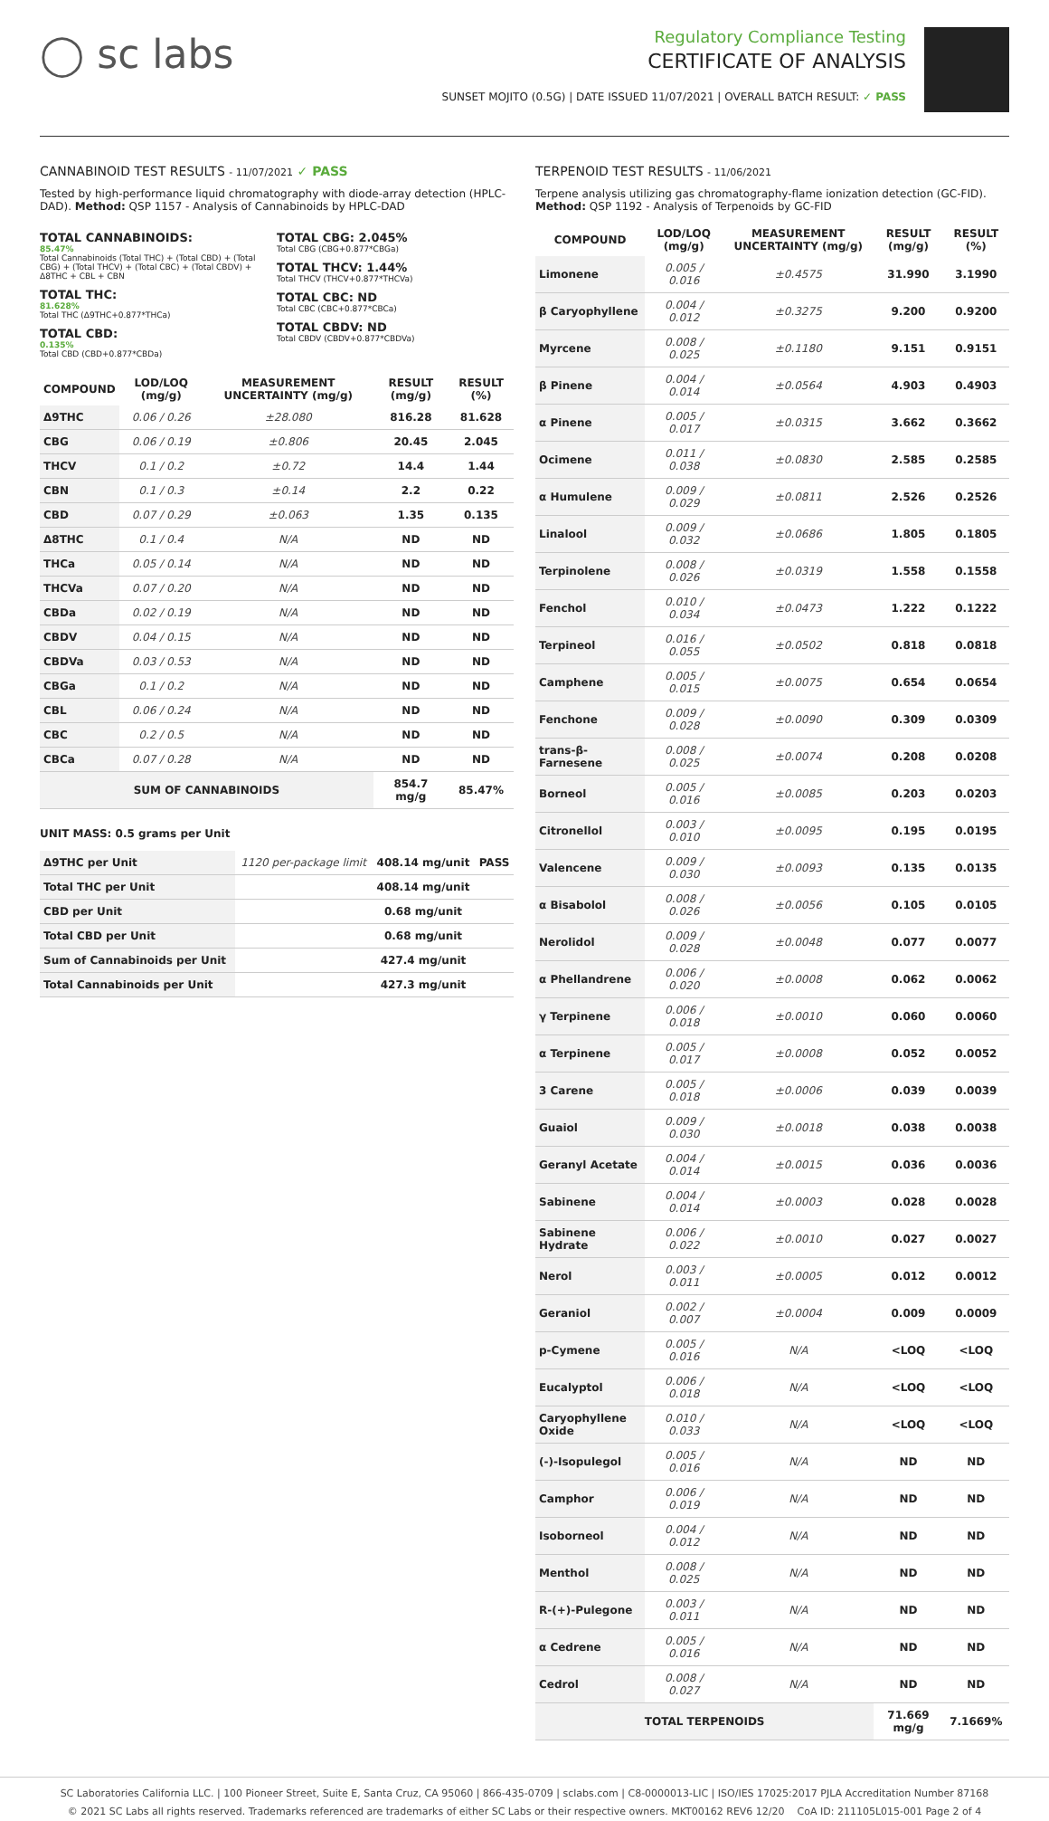◯ sc labs
Regulatory Compliance Testing
CERTIFICATE OF ANALYSIS
SUNSET MOJITO (0.5G) | DATE ISSUED 11/07/2021 | OVERALL BATCH RESULT: ✓ PASS
CANNABINOID TEST RESULTS - 11/07/2021 ✓ PASS
Tested by high-performance liquid chromatography with diode-array detection (HPLC-DAD). Method: QSP 1157 - Analysis of Cannabinoids by HPLC-DAD
TOTAL CANNABINOIDS:
85.47%
Total Cannabinoids (Total THC) + (Total CBD) + (Total CBG) + (Total THCV) + (Total CBC) + (Total CBDV) + Δ8THC + CBL + CBN
TOTAL THC:
81.628%
Total THC (Δ9THC+0.877*THCa)
TOTAL CBD:
0.135%
Total CBD (CBD+0.877*CBDa)
TOTAL CBG: 2.045%
Total CBG (CBG+0.877*CBGa)
TOTAL THCV: 1.44%
Total THCV (THCV+0.877*THCVa)
TOTAL CBC: ND
Total CBC (CBC+0.877*CBCa)
TOTAL CBDV: ND
Total CBDV (CBDV+0.877*CBDVa)
| COMPOUND | LOD/LOQ (mg/g) | MEASUREMENT UNCERTAINTY (mg/g) | RESULT (mg/g) | RESULT (%) |
| --- | --- | --- | --- | --- |
| Δ9THC | 0.06 / 0.26 | ±28.080 | 816.28 | 81.628 |
| CBG | 0.06 / 0.19 | ±0.806 | 20.45 | 2.045 |
| THCV | 0.1 / 0.2 | ±0.72 | 14.4 | 1.44 |
| CBN | 0.1 / 0.3 | ±0.14 | 2.2 | 0.22 |
| CBD | 0.07 / 0.29 | ±0.063 | 1.35 | 0.135 |
| Δ8THC | 0.1 / 0.4 | N/A | ND | ND |
| THCa | 0.05 / 0.14 | N/A | ND | ND |
| THCVa | 0.07 / 0.20 | N/A | ND | ND |
| CBDa | 0.02 / 0.19 | N/A | ND | ND |
| CBDV | 0.04 / 0.15 | N/A | ND | ND |
| CBDVa | 0.03 / 0.53 | N/A | ND | ND |
| CBGa | 0.1 / 0.2 | N/A | ND | ND |
| CBL | 0.06 / 0.24 | N/A | ND | ND |
| CBC | 0.2 / 0.5 | N/A | ND | ND |
| CBCa | 0.07 / 0.28 | N/A | ND | ND |
| SUM OF CANNABINOIDS | | | 854.7 mg/g | 85.47% |
UNIT MASS: 0.5 grams per Unit
| Δ9THC per Unit | 1120 per-package limit | 408.14 mg/unit | PASS |
| Total THC per Unit | | 408.14 mg/unit | |
| CBD per Unit | | 0.68 mg/unit | |
| Total CBD per Unit | | 0.68 mg/unit | |
| Sum of Cannabinoids per Unit | | 427.4 mg/unit | |
| Total Cannabinoids per Unit | | 427.3 mg/unit | |
TERPENOID TEST RESULTS - 11/06/2021
Terpene analysis utilizing gas chromatography-flame ionization detection (GC-FID). Method: QSP 1192 - Analysis of Terpenoids by GC-FID
| COMPOUND | LOD/LOQ (mg/g) | MEASUREMENT UNCERTAINTY (mg/g) | RESULT (mg/g) | RESULT (%) |
| --- | --- | --- | --- | --- |
| Limonene | 0.005 / 0.016 | ±0.4575 | 31.990 | 3.1990 |
| β Caryophyllene | 0.004 / 0.012 | ±0.3275 | 9.200 | 0.9200 |
| Myrcene | 0.008 / 0.025 | ±0.1180 | 9.151 | 0.9151 |
| β Pinene | 0.004 / 0.014 | ±0.0564 | 4.903 | 0.4903 |
| α Pinene | 0.005 / 0.017 | ±0.0315 | 3.662 | 0.3662 |
| Ocimene | 0.011 / 0.038 | ±0.0830 | 2.585 | 0.2585 |
| α Humulene | 0.009 / 0.029 | ±0.0811 | 2.526 | 0.2526 |
| Linalool | 0.009 / 0.032 | ±0.0686 | 1.805 | 0.1805 |
| Terpinolene | 0.008 / 0.026 | ±0.0319 | 1.558 | 0.1558 |
| Fenchol | 0.010 / 0.034 | ±0.0473 | 1.222 | 0.1222 |
| Terpineol | 0.016 / 0.055 | ±0.0502 | 0.818 | 0.0818 |
| Camphene | 0.005 / 0.015 | ±0.0075 | 0.654 | 0.0654 |
| Fenchone | 0.009 / 0.028 | ±0.0090 | 0.309 | 0.0309 |
| trans-β-Farnesene | 0.008 / 0.025 | ±0.0074 | 0.208 | 0.0208 |
| Borneol | 0.005 / 0.016 | ±0.0085 | 0.203 | 0.0203 |
| Citronellol | 0.003 / 0.010 | ±0.0095 | 0.195 | 0.0195 |
| Valencene | 0.009 / 0.030 | ±0.0093 | 0.135 | 0.0135 |
| α Bisabolol | 0.008 / 0.026 | ±0.0056 | 0.105 | 0.0105 |
| Nerolidol | 0.009 / 0.028 | ±0.0048 | 0.077 | 0.0077 |
| α Phellandrene | 0.006 / 0.020 | ±0.0008 | 0.062 | 0.0062 |
| γ Terpinene | 0.006 / 0.018 | ±0.0010 | 0.060 | 0.0060 |
| α Terpinene | 0.005 / 0.017 | ±0.0008 | 0.052 | 0.0052 |
| 3 Carene | 0.005 / 0.018 | ±0.0006 | 0.039 | 0.0039 |
| Guaiol | 0.009 / 0.030 | ±0.0018 | 0.038 | 0.0038 |
| Geranyl Acetate | 0.004 / 0.014 | ±0.0015 | 0.036 | 0.0036 |
| Sabinene | 0.004 / 0.014 | ±0.0003 | 0.028 | 0.0028 |
| Sabinene Hydrate | 0.006 / 0.022 | ±0.0010 | 0.027 | 0.0027 |
| Nerol | 0.003 / 0.011 | ±0.0005 | 0.012 | 0.0012 |
| Geraniol | 0.002 / 0.007 | ±0.0004 | 0.009 | 0.0009 |
| p-Cymene | 0.005 / 0.016 | N/A | <LOQ | <LOQ |
| Eucalyptol | 0.006 / 0.018 | N/A | <LOQ | <LOQ |
| Caryophyllene Oxide | 0.010 / 0.033 | N/A | <LOQ | <LOQ |
| (-)-Isopulegol | 0.005 / 0.016 | N/A | ND | ND |
| Camphor | 0.006 / 0.019 | N/A | ND | ND |
| Isoborneol | 0.004 / 0.012 | N/A | ND | ND |
| Menthol | 0.008 / 0.025 | N/A | ND | ND |
| R-(+)-Pulegone | 0.003 / 0.011 | N/A | ND | ND |
| α Cedrene | 0.005 / 0.016 | N/A | ND | ND |
| Cedrol | 0.008 / 0.027 | N/A | ND | ND |
| TOTAL TERPENOIDS | | | 71.669 mg/g | 7.1669% |
SC Laboratories California LLC. | 100 Pioneer Street, Suite E, Santa Cruz, CA 95060 | 866-435-0709 | sclabs.com | C8-0000013-LIC | ISO/IES 17025:2017 PJLA Accreditation Number 87168
© 2021 SC Labs all rights reserved. Trademarks referenced are trademarks of either SC Labs or their respective owners. MKT00162 REV6 12/20 CoA ID: 211105L015-001 Page 2 of 4